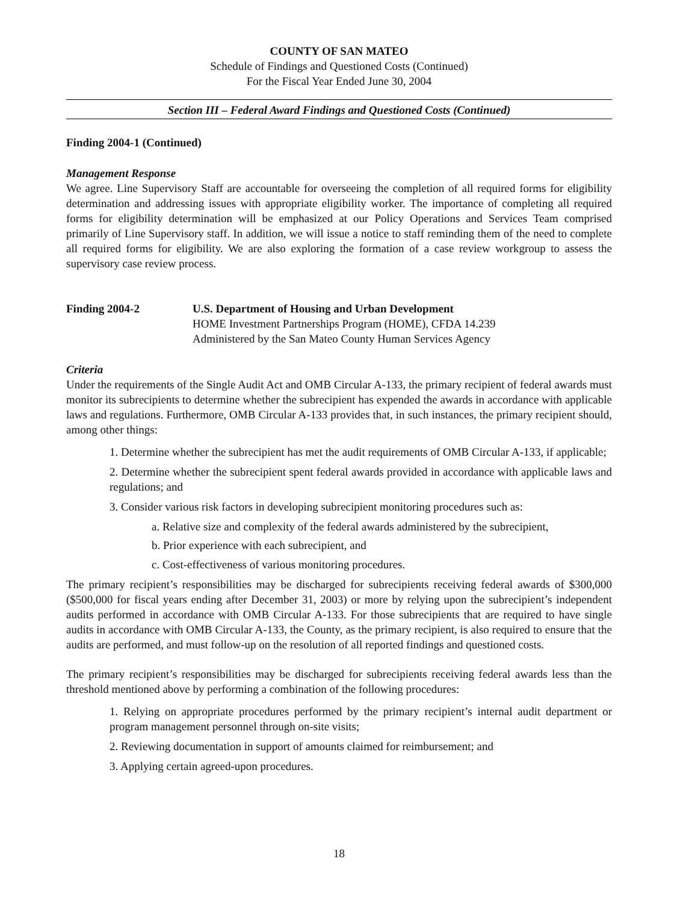COUNTY OF SAN MATEO
Schedule of Findings and Questioned Costs (Continued)
For the Fiscal Year Ended June 30, 2004
Section III – Federal Award Findings and Questioned Costs (Continued)
Finding 2004-1 (Continued)
Management Response
We agree. Line Supervisory Staff are accountable for overseeing the completion of all required forms for eligibility determination and addressing issues with appropriate eligibility worker. The importance of completing all required forms for eligibility determination will be emphasized at our Policy Operations and Services Team comprised primarily of Line Supervisory staff. In addition, we will issue a notice to staff reminding them of the need to complete all required forms for eligibility. We are also exploring the formation of a case review workgroup to assess the supervisory case review process.
Finding 2004-2 U.S. Department of Housing and Urban Development
HOME Investment Partnerships Program (HOME), CFDA 14.239
Administered by the San Mateo County Human Services Agency
Criteria
Under the requirements of the Single Audit Act and OMB Circular A-133, the primary recipient of federal awards must monitor its subrecipients to determine whether the subrecipient has expended the awards in accordance with applicable laws and regulations. Furthermore, OMB Circular A-133 provides that, in such instances, the primary recipient should, among other things:
1. Determine whether the subrecipient has met the audit requirements of OMB Circular A-133, if applicable;
2. Determine whether the subrecipient spent federal awards provided in accordance with applicable laws and regulations; and
3. Consider various risk factors in developing subrecipient monitoring procedures such as:
a. Relative size and complexity of the federal awards administered by the subrecipient,
b. Prior experience with each subrecipient, and
c. Cost-effectiveness of various monitoring procedures.
The primary recipient’s responsibilities may be discharged for subrecipients receiving federal awards of $300,000 ($500,000 for fiscal years ending after December 31, 2003) or more by relying upon the subrecipient’s independent audits performed in accordance with OMB Circular A-133. For those subrecipients that are required to have single audits in accordance with OMB Circular A-133, the County, as the primary recipient, is also required to ensure that the audits are performed, and must follow-up on the resolution of all reported findings and questioned costs.
The primary recipient’s responsibilities may be discharged for subrecipients receiving federal awards less than the threshold mentioned above by performing a combination of the following procedures:
1. Relying on appropriate procedures performed by the primary recipient’s internal audit department or program management personnel through on-site visits;
2. Reviewing documentation in support of amounts claimed for reimbursement; and
3. Applying certain agreed-upon procedures.
18